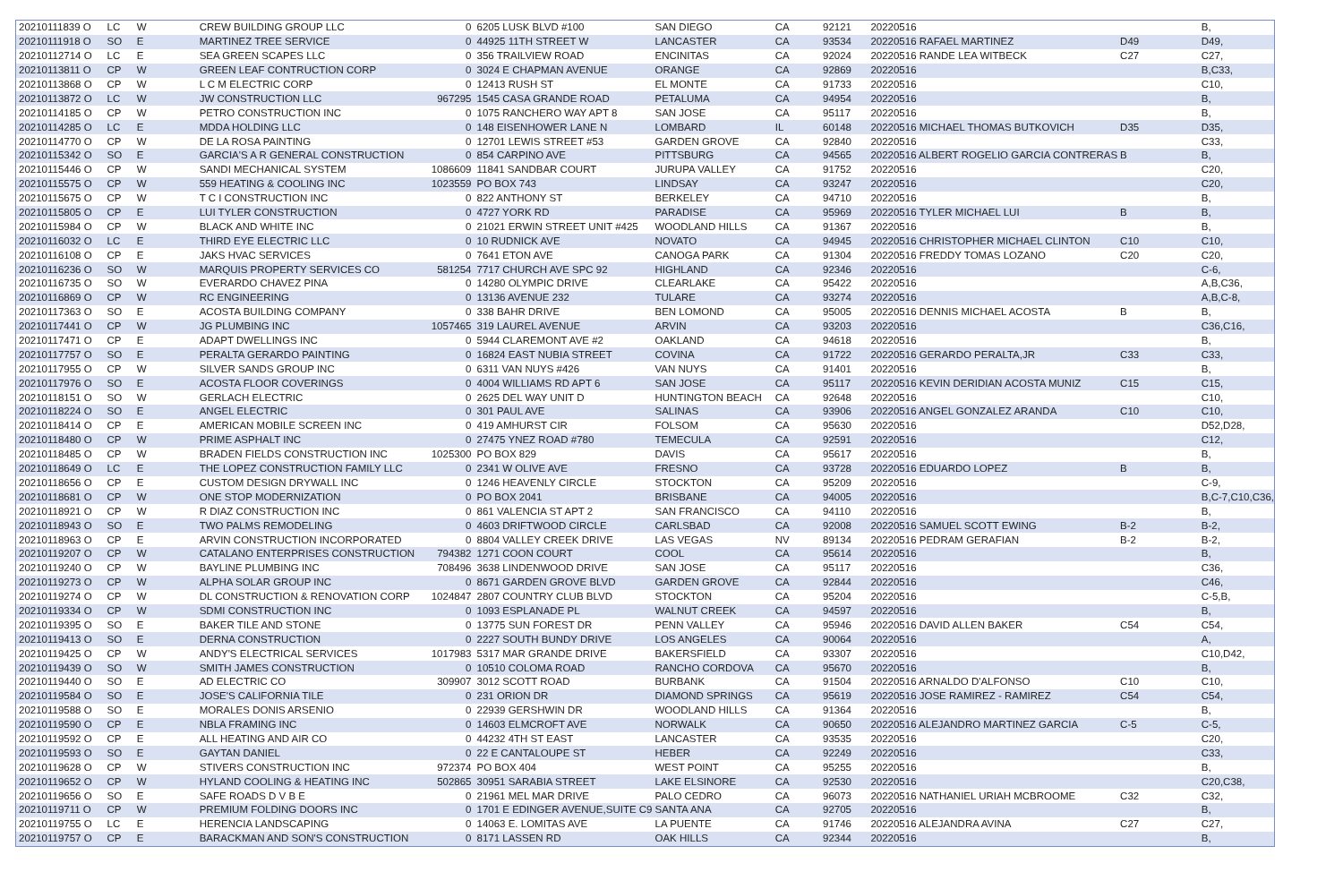| 20210111839 O | LC | W | CREW BUILDING GROUP LLC | 0 | 6205 LUSK BLVD #100 | SAN DIEGO | CA | 92121 | 20220516 | | B, |
| 20210111918 O | SO | E | MARTINEZ TREE SERVICE | 0 | 44925 11TH STREET W | LANCASTER | CA | 93534 | 20220516 RAFAEL MARTINEZ | D49 | D49, |
| 20210112714 O | LC | E | SEA GREEN SCAPES LLC | 0 | 356 TRAILVIEW ROAD | ENCINITAS | CA | 92024 | 20220516 RANDE LEA WITBECK | C27 | C27, |
| 20210113811 O | CP | W | GREEN LEAF CONTRUCTION CORP | 0 | 3024 E CHAPMAN AVENUE | ORANGE | CA | 92869 | 20220516 | | B,C33, |
| 20210113868 O | CP | W | L C M ELECTRIC CORP | 0 | 12413 RUSH ST | EL MONTE | CA | 91733 | 20220516 | | C10, |
| 20210113872 O | LC | W | JW CONSTRUCTION LLC | 967295 | 1545 CASA GRANDE ROAD | PETALUMA | CA | 94954 | 20220516 | | B, |
| 20210114185 O | CP | W | PETRO CONSTRUCTION INC | 0 | 1075 RANCHERO WAY APT 8 | SAN JOSE | CA | 95117 | 20220516 | | B, |
| 20210114285 O | LC | E | MDDA HOLDING LLC | 0 | 148 EISENHOWER LANE N | LOMBARD | IL | 60148 | 20220516 MICHAEL THOMAS BUTKOVICH | D35 | D35, |
| 20210114770 O | CP | W | DE LA ROSA PAINTING | 0 | 12701 LEWIS STREET #53 | GARDEN GROVE | CA | 92840 | 20220516 | | C33, |
| 20210115342 O | SO | E | GARCIA'S A R GENERAL CONSTRUCTION | 0 | 854 CARPINO AVE | PITTSBURG | CA | 94565 | 20220516 ALBERT ROGELIO GARCIA CONTRERAS | B | B, |
| 20210115446 O | CP | W | SANDI MECHANICAL SYSTEM | 1086609 | 11841 SANDBAR COURT | JURUPA VALLEY | CA | 91752 | 20220516 | | C20, |
| 20210115575 O | CP | W | 559 HEATING & COOLING INC | 1023559 | PO BOX 743 | LINDSAY | CA | 93247 | 20220516 | | C20, |
| 20210115675 O | CP | W | T C I CONSTRUCTION INC | 0 | 822 ANTHONY ST | BERKELEY | CA | 94710 | 20220516 | | B, |
| 20210115805 O | CP | E | LUI TYLER CONSTRUCTION | 0 | 4727 YORK RD | PARADISE | CA | 95969 | 20220516 TYLER MICHAEL LUI | B | B, |
| 20210115984 O | CP | W | BLACK AND WHITE INC | 0 | 21021 ERWIN STREET UNIT #425 | WOODLAND HILLS | CA | 91367 | 20220516 | | B, |
| 20210116032 O | LC | E | THIRD EYE ELECTRIC LLC | 0 | 10 RUDNICK AVE | NOVATO | CA | 94945 | 20220516 CHRISTOPHER MICHAEL CLINTON | C10 | C10, |
| 20210116108 O | CP | E | JAKS HVAC SERVICES | 0 | 7641 ETON AVE | CANOGA PARK | CA | 91304 | 20220516 FREDDY TOMAS LOZANO | C20 | C20, |
| 20210116236 O | SO | W | MARQUIS PROPERTY SERVICES CO | 581254 | 7717 CHURCH AVE SPC 92 | HIGHLAND | CA | 92346 | 20220516 | | C-6, |
| 20210116735 O | SO | W | EVERARDO CHAVEZ PINA | 0 | 14280 OLYMPIC DRIVE | CLEARLAKE | CA | 95422 | 20220516 | | A,B,C36, |
| 20210116869 O | CP | W | RC ENGINEERING | 0 | 13136 AVENUE 232 | TULARE | CA | 93274 | 20220516 | | A,B,C-8, |
| 20210117363 O | SO | E | ACOSTA BUILDING COMPANY | 0 | 338 BAHR DRIVE | BEN LOMOND | CA | 95005 | 20220516 DENNIS MICHAEL ACOSTA | B | B, |
| 20210117441 O | CP | W | JG PLUMBING INC | 1057465 | 319 LAUREL AVENUE | ARVIN | CA | 93203 | 20220516 | | C36,C16, |
| 20210117471 O | CP | E | ADAPT DWELLINGS INC | 0 | 5944 CLAREMONT AVE #2 | OAKLAND | CA | 94618 | 20220516 | | B, |
| 20210117757 O | SO | E | PERALTA GERARDO PAINTING | 0 | 16824 EAST NUBIA STREET | COVINA | CA | 91722 | 20220516 GERARDO PERALTA,JR | C33 | C33, |
| 20210117955 O | CP | W | SILVER SANDS GROUP INC | 0 | 6311 VAN NUYS #426 | VAN NUYS | CA | 91401 | 20220516 | | B, |
| 20210117976 O | SO | E | ACOSTA FLOOR COVERINGS | 0 | 4004 WILLIAMS RD APT 6 | SAN JOSE | CA | 95117 | 20220516 KEVIN DERIDIAN ACOSTA MUNIZ | C15 | C15, |
| 20210118151 O | SO | W | GERLACH ELECTRIC | 0 | 2625 DEL WAY UNIT D | HUNTINGTON BEACH | CA | 92648 | 20220516 | | C10, |
| 20210118224 O | SO | E | ANGEL ELECTRIC | 0 | 301 PAUL AVE | SALINAS | CA | 93906 | 20220516 ANGEL GONZALEZ ARANDA | C10 | C10, |
| 20210118414 O | CP | E | AMERICAN MOBILE SCREEN INC | 0 | 419 AMHURST CIR | FOLSOM | CA | 95630 | 20220516 | | D52,D28, |
| 20210118480 O | CP | W | PRIME ASPHALT INC | 0 | 27475 YNEZ ROAD #780 | TEMECULA | CA | 92591 | 20220516 | | C12, |
| 20210118485 O | CP | W | BRADEN FIELDS CONSTRUCTION INC | 1025300 | PO BOX 829 | DAVIS | CA | 95617 | 20220516 | | B, |
| 20210118649 O | LC | E | THE LOPEZ CONSTRUCTION FAMILY LLC | 0 | 2341 W OLIVE AVE | FRESNO | CA | 93728 | 20220516 EDUARDO LOPEZ | B | B, |
| 20210118656 O | CP | E | CUSTOM DESIGN DRYWALL INC | 0 | 1246 HEAVENLY CIRCLE | STOCKTON | CA | 95209 | 20220516 | | C-9, |
| 20210118681 O | CP | W | ONE STOP MODERNIZATION | 0 | PO BOX 2041 | BRISBANE | CA | 94005 | 20220516 | | B,C-7,C10,C36, |
| 20210118921 O | CP | W | R DIAZ CONSTRUCTION INC | 0 | 861 VALENCIA ST APT 2 | SAN FRANCISCO | CA | 94110 | 20220516 | | B, |
| 20210118943 O | SO | E | TWO PALMS REMODELING | 0 | 4603 DRIFTWOOD CIRCLE | CARLSBAD | CA | 92008 | 20220516 SAMUEL SCOTT EWING | B-2 | B-2, |
| 20210118963 O | CP | E | ARVIN CONSTRUCTION INCORPORATED | 0 | 8804 VALLEY CREEK DRIVE | LAS VEGAS | NV | 89134 | 20220516 PEDRAM GERAFIAN | B-2 | B-2, |
| 20210119207 O | CP | W | CATALANO ENTERPRISES CONSTRUCTION | 794382 | 1271 COON COURT | COOL | CA | 95614 | 20220516 | | B, |
| 20210119240 O | CP | W | BAYLINE PLUMBING INC | 708496 | 3638 LINDENWOOD DRIVE | SAN JOSE | CA | 95117 | 20220516 | | C36, |
| 20210119273 O | CP | W | ALPHA SOLAR GROUP INC | 0 | 8671 GARDEN GROVE BLVD | GARDEN GROVE | CA | 92844 | 20220516 | | C46, |
| 20210119274 O | CP | W | DL CONSTRUCTION & RENOVATION CORP | 1024847 | 2807 COUNTRY CLUB BLVD | STOCKTON | CA | 95204 | 20220516 | | C-5,B, |
| 20210119334 O | CP | W | SDMI CONSTRUCTION INC | 0 | 1093 ESPLANADE PL | WALNUT CREEK | CA | 94597 | 20220516 | | B, |
| 20210119395 O | SO | E | BAKER TILE AND STONE | 0 | 13775 SUN FOREST DR | PENN VALLEY | CA | 95946 | 20220516 DAVID ALLEN BAKER | C54 | C54, |
| 20210119413 O | SO | E | DERNA CONSTRUCTION | 0 | 2227 SOUTH BUNDY DRIVE | LOS ANGELES | CA | 90064 | 20220516 | | A, |
| 20210119425 O | CP | W | ANDY'S ELECTRICAL SERVICES | 1017983 | 5317 MAR GRANDE DRIVE | BAKERSFIELD | CA | 93307 | 20220516 | | C10,D42, |
| 20210119439 O | SO | W | SMITH JAMES CONSTRUCTION | 0 | 10510 COLOMA ROAD | RANCHO CORDOVA | CA | 95670 | 20220516 | | B, |
| 20210119440 O | SO | E | AD ELECTRIC CO | 309907 | 3012 SCOTT ROAD | BURBANK | CA | 91504 | 20220516 ARNALDO D'ALFONSO | C10 | C10, |
| 20210119584 O | SO | E | JOSE'S CALIFORNIA TILE | 0 | 231 ORION DR | DIAMOND SPRINGS | CA | 95619 | 20220516 JOSE RAMIREZ - RAMIREZ | C54 | C54, |
| 20210119588 O | SO | E | MORALES DONIS ARSENIO | 0 | 22939 GERSHWIN DR | WOODLAND HILLS | CA | 91364 | 20220516 | | B, |
| 20210119590 O | CP | E | NBLA FRAMING INC | 0 | 14603 ELMCROFT AVE | NORWALK | CA | 90650 | 20220516 ALEJANDRO MARTINEZ GARCIA | C-5 | C-5, |
| 20210119592 O | CP | E | ALL HEATING AND AIR CO | 0 | 44232 4TH ST EAST | LANCASTER | CA | 93535 | 20220516 | | C20, |
| 20210119593 O | SO | E | GAYTAN DANIEL | 0 | 22 E CANTALOUPE ST | HEBER | CA | 92249 | 20220516 | | C33, |
| 20210119628 O | CP | W | STIVERS CONSTRUCTION INC | 972374 | PO BOX 404 | WEST POINT | CA | 95255 | 20220516 | | B, |
| 20210119652 O | CP | W | HYLAND COOLING & HEATING INC | 502865 | 30951 SARABIA STREET | LAKE ELSINORE | CA | 92530 | 20220516 | | C20,C38, |
| 20210119656 O | SO | E | SAFE ROADS D V B E | 0 | 21961 MEL MAR DRIVE | PALO CEDRO | CA | 96073 | 20220516 NATHANIEL URIAH MCBROOME | C32 | C32, |
| 20210119711 O | CP | W | PREMIUM FOLDING DOORS INC | 0 | 1701 E EDINGER AVENUE,SUITE C9 | SANTA ANA | CA | 92705 | 20220516 | | B, |
| 20210119755 O | LC | E | HERENCIA LANDSCAPING | 0 | 14063 E. LOMITAS AVE | LA PUENTE | CA | 91746 | 20220516 ALEJANDRA AVINA | C27 | C27, |
| 20210119757 O | CP | E | BARACKMAN AND SON'S CONSTRUCTION | 0 | 8171 LASSEN RD | OAK HILLS | CA | 92344 | 20220516 | | B, |